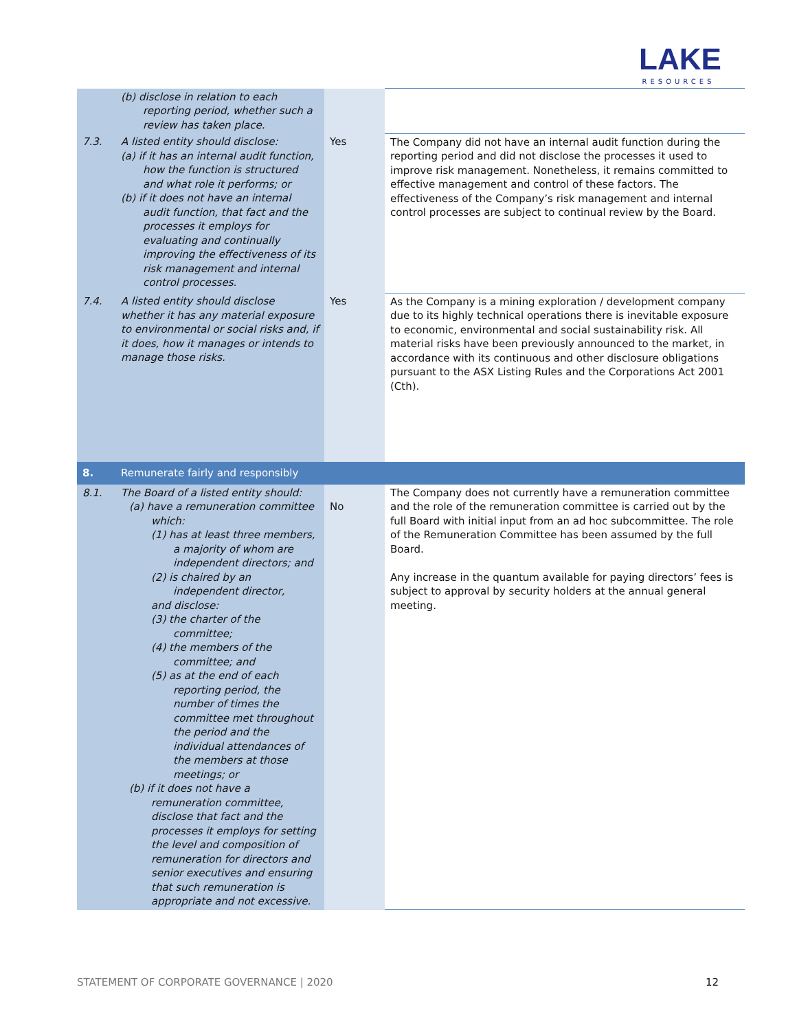LAKE
RESOURCES
| | (b) disclose in relation to each reporting period, whether such a review has taken place. | | |
| 7.3. | A listed entity should disclose: (a) if it has an internal audit function, how the function is structured and what role it performs; or (b) if it does not have an internal audit function, that fact and the processes it employs for evaluating and continually improving the effectiveness of its risk management and internal control processes. | Yes | The Company did not have an internal audit function during the reporting period and did not disclose the processes it used to improve risk management. Nonetheless, it remains committed to effective management and control of these factors. The effectiveness of the Company’s risk management and internal control processes are subject to continual review by the Board. |
| 7.4. | A listed entity should disclose whether it has any material exposure to environmental or social risks and, if it does, how it manages or intends to manage those risks. | Yes | As the Company is a mining exploration / development company due to its highly technical operations there is inevitable exposure to economic, environmental and social sustainability risk. All material risks have been previously announced to the market, in accordance with its continuous and other disclosure obligations pursuant to the ASX Listing Rules and the Corporations Act 2001 (Cth). |
| 8. | Remunerate fairly and responsibly | | |
| 8.1. | The Board of a listed entity should: (a) have a remuneration committee which: (1) has at least three members, a majority of whom are independent directors; and (2) is chaired by an independent director, and disclose: (3) the charter of the committee; (4) the members of the committee; and (5) as at the end of each reporting period, the number of times the committee met throughout the period and the individual attendances of the members at those meetings; or (b) if it does not have a remuneration committee, disclose that fact and the processes it employs for setting the level and composition of remuneration for directors and senior executives and ensuring that such remuneration is appropriate and not excessive. | No | The Company does not currently have a remuneration committee and the role of the remuneration committee is carried out by the full Board with initial input from an ad hoc subcommittee. The role of the Remuneration Committee has been assumed by the full Board. Any increase in the quantum available for paying directors’ fees is subject to approval by security holders at the annual general meeting. |
STATEMENT OF CORPORATE GOVERNANCE | 2020 12